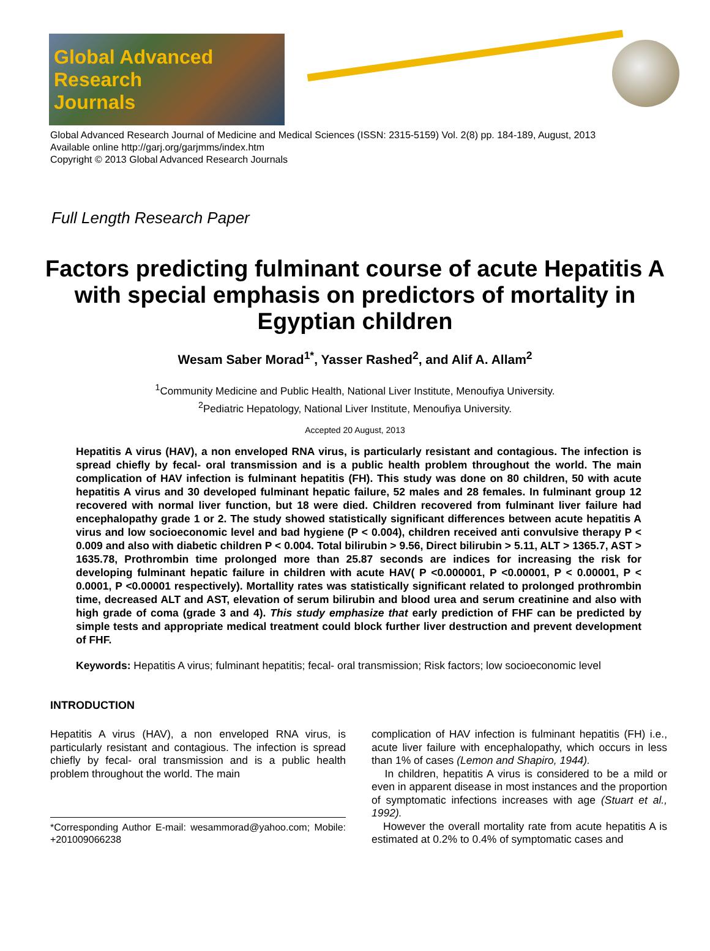Global Advanced
Research
Journals
Global Advanced Research Journal of Medicine and Medical Sciences (ISSN: 2315-5159) Vol. 2(8) pp. 184-189, August, 2013
Available online http://garj.org/garjmms/index.htm
Copyright © 2013 Global Advanced Research Journals
Full Length Research Paper
Factors predicting fulminant course of acute Hepatitis A with special emphasis on predictors of mortality in Egyptian children
Wesam Saber Morad<sup>1*</sup>, Yasser Rashed<sup>2</sup>, and Alif A. Allam<sup>2</sup>
<sup>1</sup> Community Medicine and Public Health, National Liver Institute, Menoufiya University.
<sup>2</sup> Pediatric Hepatology, National Liver Institute, Menoufiya University.
Accepted 20 August, 2013
Hepatitis A virus (HAV), a non enveloped RNA virus, is particularly resistant and contagious. The infection is spread chiefly by fecal- oral transmission and is a public health problem throughout the world. The main complication of HAV infection is fulminant hepatitis (FH). This study was done on 80 children, 50 with acute hepatitis A virus and 30 developed fulminant hepatic failure, 52 males and 28 females. In fulminant group 12 recovered with normal liver function, but 18 were died. Children recovered from fulminant liver failure had encephalopathy grade 1 or 2. The study showed statistically significant differences between acute hepatitis A virus and low socioeconomic level and bad hygiene (P < 0.004), children received anti convulsive therapy P < 0.009 and also with diabetic children P < 0.004. Total bilirubin > 9.56, Direct bilirubin > 5.11, ALT > 1365.7, AST > 1635.78, Prothrombin time prolonged more than 25.87 seconds are indices for increasing the risk for developing fulminant hepatic failure in children with acute HAV( P <0.000001, P <0.00001, P < 0.00001, P < 0.0001, P <0.00001 respectively). Mortallity rates was statistically significant related to prolonged prothrombin time, decreased ALT and AST, elevation of serum bilirubin and blood urea and serum creatinine and also with high grade of coma (grade 3 and 4). This study emphasize that early prediction of FHF can be predicted by simple tests and appropriate medical treatment could block further liver destruction and prevent development of FHF.
Keywords: Hepatitis A virus; fulminant hepatitis; fecal- oral transmission; Risk factors; low socioeconomic level
INTRODUCTION
Hepatitis A virus (HAV), a non enveloped RNA virus, is particularly resistant and contagious. The infection is spread chiefly by fecal- oral transmission and is a public health problem throughout the world. The main
*Corresponding Author E-mail: wesammorad@yahoo.com; Mobile: +201009066238
complication of HAV infection is fulminant hepatitis (FH) i.e., acute liver failure with encephalopathy, which occurs in less than 1% of cases (Lemon and Shapiro, 1944).
In children, hepatitis A virus is considered to be a mild or even in apparent disease in most instances and the proportion of symptomatic infections increases with age (Stuart et al., 1992).
However the overall mortality rate from acute hepatitis A is estimated at 0.2% to 0.4% of symptomatic cases and